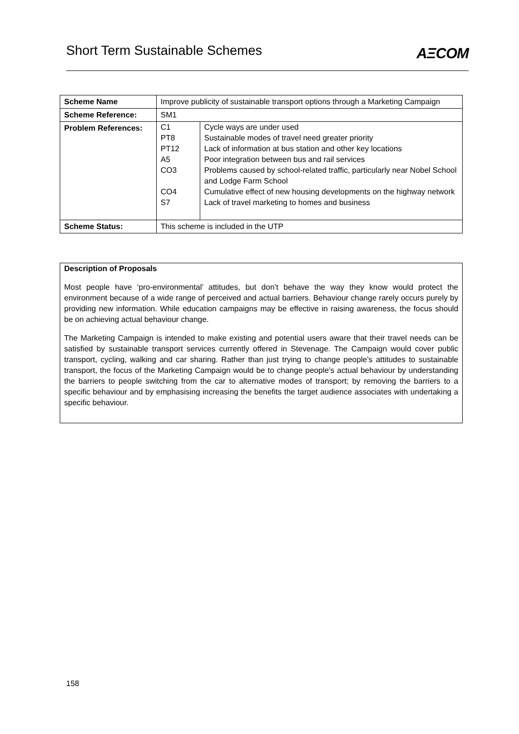Short Term Sustainable Schemes
AΞCOM
| Scheme Name | Improve publicity of sustainable transport options through a Marketing Campaign |
| Scheme Reference: | SM1 |
| Problem References: | / C1 / Cycle ways are under used / / PT8 / Sustainable modes of travel need greater priority / / PT12 / Lack of information at bus station and other key locations / / A5 / Poor integration between bus and rail services / / CO3 / Problems caused by school-related traffic, particularly near Nobel School and Lodge Farm School / / CO4 / Cumulative effect of new housing developments on the highway network / / S7 / Lack of travel marketing to homes and business / |
| Scheme Status: | This scheme is included in the UTP |
Description of Proposals
Most people have ‘pro-environmental’ attitudes, but don’t behave the way they know would protect the environment because of a wide range of perceived and actual barriers. Behaviour change rarely occurs purely by providing new information. While education campaigns may be effective in raising awareness, the focus should be on achieving actual behaviour change.
The Marketing Campaign is intended to make existing and potential users aware that their travel needs can be satisfied by sustainable transport services currently offered in Stevenage. The Campaign would cover public transport, cycling, walking and car sharing. Rather than just trying to change people’s attitudes to sustainable transport, the focus of the Marketing Campaign would be to change people’s actual behaviour by understanding the barriers to people switching from the car to alternative modes of transport; by removing the barriers to a specific behaviour and by emphasising increasing the benefits the target audience associates with undertaking a specific behaviour.
158